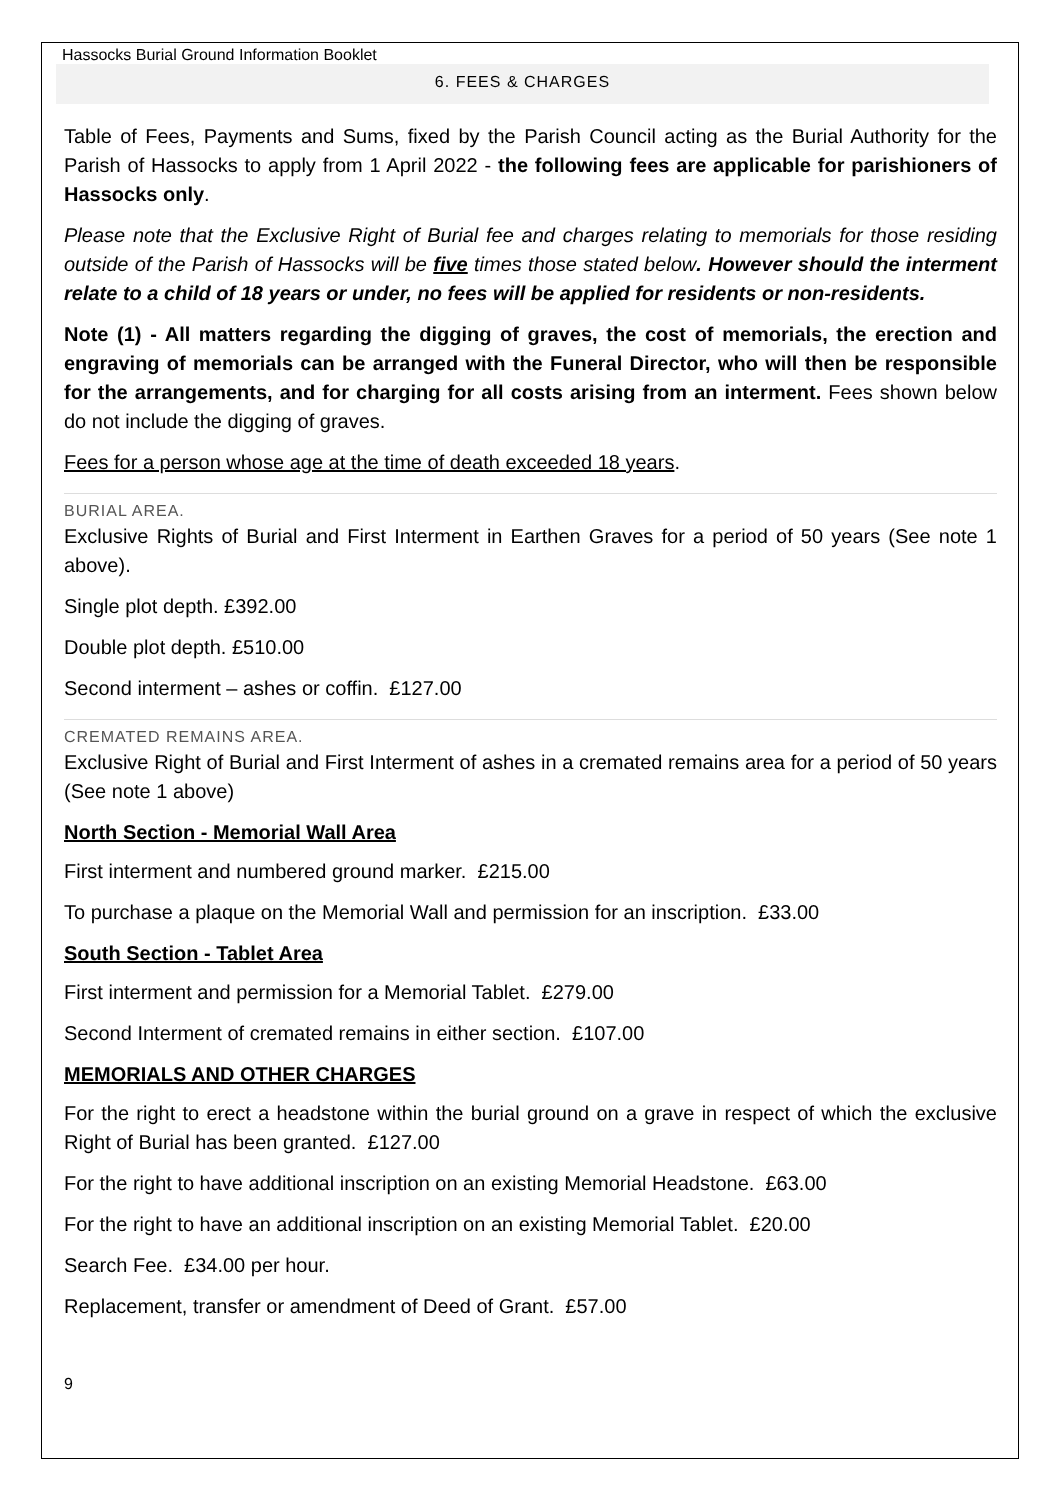Hassocks Burial Ground Information Booklet
6. FEES & CHARGES
Table of Fees, Payments and Sums, fixed by the Parish Council acting as the Burial Authority for the Parish of Hassocks to apply from 1 April 2022 - the following fees are applicable for parishioners of Hassocks only.
Please note that the Exclusive Right of Burial fee and charges relating to memorials for those residing outside of the Parish of Hassocks will be five times those stated below. However should the interment relate to a child of 18 years or under, no fees will be applied for residents or non-residents.
Note (1) - All matters regarding the digging of graves, the cost of memorials, the erection and engraving of memorials can be arranged with the Funeral Director, who will then be responsible for the arrangements, and for charging for all costs arising from an interment. Fees shown below do not include the digging of graves.
Fees for a person whose age at the time of death exceeded 18 years.
BURIAL AREA.
Exclusive Rights of Burial and First Interment in Earthen Graves for a period of 50 years (See note 1 above).
Single plot depth. £392.00
Double plot depth. £510.00
Second interment – ashes or coffin. £127.00
CREMATED REMAINS AREA.
Exclusive Right of Burial and First Interment of ashes in a cremated remains area for a period of 50 years (See note 1 above)
North Section - Memorial Wall Area
First interment and numbered ground marker. £215.00
To purchase a plaque on the Memorial Wall and permission for an inscription. £33.00
South Section - Tablet Area
First interment and permission for a Memorial Tablet. £279.00
Second Interment of cremated remains in either section. £107.00
MEMORIALS AND OTHER CHARGES
For the right to erect a headstone within the burial ground on a grave in respect of which the exclusive Right of Burial has been granted. £127.00
For the right to have additional inscription on an existing Memorial Headstone. £63.00
For the right to have an additional inscription on an existing Memorial Tablet. £20.00
Search Fee. £34.00 per hour.
Replacement, transfer or amendment of Deed of Grant. £57.00
9